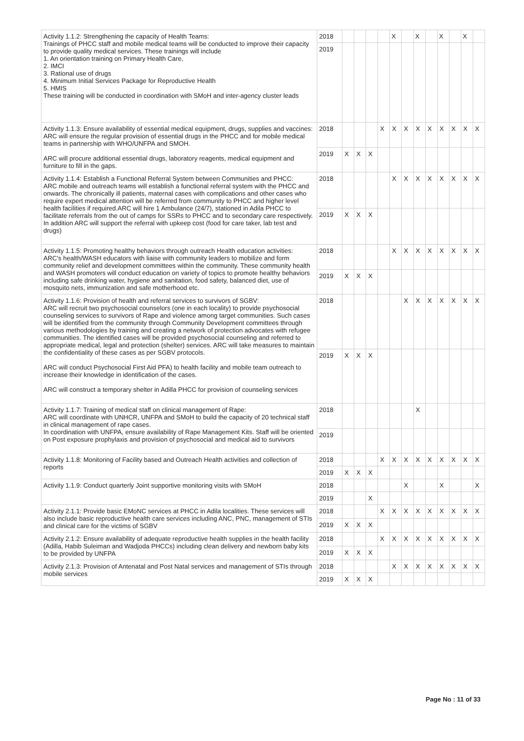| Activity 1.1.2: Strengthening the capacity of Health Teams: Trainings of PHCC staff and mobile medical teams will be conducted to improve their capacity to provide quality medical services. These trainings will include 1. An orientation training on Primary Health Care, 2. IMCI 3. Rational use of drugs 4. Minimum Initial Services Package for Reproductive Health 5. HMIS These training will be conducted in coordination with SMoH and inter-agency cluster leads | 2018 | | | | | X | | X | | X | | X | |
| | 2019 | | | | | | | | | | | | |
| Activity 1.1.3: Ensure availability of essential medical equipment, drugs, supplies and vaccines: ARC will ensure the regular provision of essential drugs in the PHCC and for mobile medical teams in partnership with WHO/UNFPA and SMOH. ARC will procure additional essential drugs, laboratory reagents, medical equipment and furniture to fill in the gaps. | 2018 | | | | X | X | X | X | X | X | X | X | X |
| | 2019 | X | X | X | | | | | | | | | |
| Activity 1.1.4: Establish a Functional Referral System between Communities and PHCC: ARC mobile and outreach teams will establish a functional referral system with the PHCC and onwards. The chronically ill patients, maternal cases with complications and other cases who require expert medical attention will be referred from community to PHCC and higher level health facilities if required.ARC will hire 1 Ambulance (24/7), stationed in Adila PHCC to facilitate referrals from the out of camps for SSRs to PHCC and to secondary care respectively. In addition ARC will support the referral with upkeep cost (food for care taker, lab test and drugs) | 2018 | | | | | X | X | X | X | X | X | X | X |
| | 2019 | X | X | X | | | | | | | | | |
| Activity 1.1.5: Promoting healthy behaviors through outreach Health education activities: ARC's health/WASH educators with liaise with community leaders to mobilize and form community relief and development committees within the community. These community health and WASH promoters will conduct education on variety of topics to promote healthy behaviors including safe drinking water, hygiene and sanitation, food safety, balanced diet, use of mosquito nets, immunization and safe motherhood etc. | 2018 | | | | | X | X | X | X | X | X | X | X |
| | 2019 | X | X | X | | | | | | | | | |
| Activity 1.1.6: Provision of health and referral services to survivors of SGBV: ARC will recruit two psychosocial counselors (one in each locality) to provide psychosocial counseling services to survivors of Rape and violence among target communities. Such cases will be identified from the community through Community Development committees through various methodologies by training and creating a network of protection advocates with refugee communities. The identified cases will be provided psychosocial counseling and referred to appropriate medical, legal and protection (shelter) services. ARC will take measures to maintain the confidentiality of these cases as per SGBV protocols. ARC will conduct Psychosocial First Aid PFA) to health facility and mobile team outreach to increase their knowledge in identification of the cases. ARC will construct a temporary shelter in Adilla PHCC for provision of counseling services | 2018 | | | | | | X | X | X | X | X | X | X |
| | 2019 | X | X | X | | | | | | | | | |
| Activity 1.1.7: Training of medical staff on clinical management of Rape: ARC will coordinate with UNHCR, UNFPA and SMoH to build the capacity of 20 technical staff in clinical management of rape cases. In coordination with UNFPA, ensure availability of Rape Management Kits. Staff will be oriented on Post exposure prophylaxis and provision of psychosocial and medical aid to survivors | 2018 | | | | | | | X | | | | | |
| | 2019 | | | | | | | | | | | | |
| Activity 1.1.8: Monitoring of Facility based and Outreach Health activities and collection of reports | 2018 | | | | X | X | X | X | X | X | X | X | X |
| | 2019 | X | X | X | | | | | | | | | |
| Activity 1.1.9: Conduct quarterly Joint supportive monitoring visits with SMoH | 2018 | | | | | | X | | | X | | | X |
| | 2019 | | | X | | | | | | | | | |
| Activity 2.1.1: Provide basic EMoNC services at PHCC in Adila localities. These services will also include basic reproductive health care services including ANC, PNC, management of STIs and clinical care for the victims of SGBV | 2018 | | | | X | X | X | X | X | X | X | X | X |
| | 2019 | X | X | X | | | | | | | | | |
| Activity 2.1.2: Ensure availability of adequate reproductive health supplies in the health facility (Adilla, Habib Suleiman and Wadjoda PHCCs) including clean delivery and newborn baby kits to be provided by UNFPA | 2018 | | | | X | X | X | X | X | X | X | X | X |
| | 2019 | X | X | X | | | | | | | | | |
| Activity 2.1.3: Provision of Antenatal and Post Natal services and management of STIs through mobile services | 2018 | | | | | X | X | X | X | X | X | X | X |
| | 2019 | X | X | X | | | | | | | | | |
Page No : 11 of 33